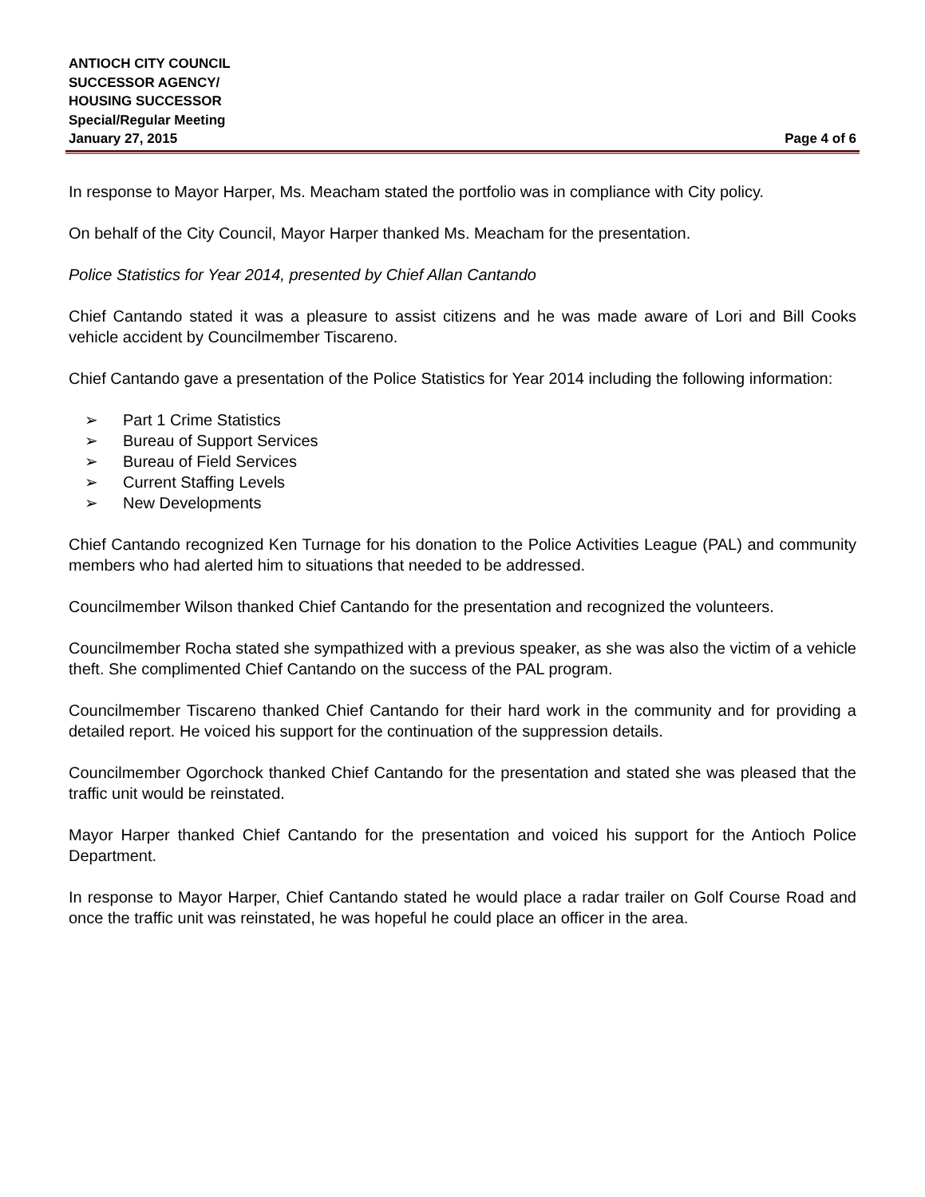ANTIOCH CITY COUNCIL
SUCCESSOR AGENCY/
HOUSING SUCCESSOR
Special/Regular Meeting
January 27, 2015 Page 4 of 6
In response to Mayor Harper, Ms. Meacham stated the portfolio was in compliance with City policy.
On behalf of the City Council, Mayor Harper thanked Ms. Meacham for the presentation.
Police Statistics for Year 2014, presented by Chief Allan Cantando
Chief Cantando stated it was a pleasure to assist citizens and he was made aware of Lori and Bill Cooks vehicle accident by Councilmember Tiscareno.
Chief Cantando gave a presentation of the Police Statistics for Year 2014 including the following information:
➢ Part 1 Crime Statistics
➢ Bureau of Support Services
➢ Bureau of Field Services
➢ Current Staffing Levels
➢ New Developments
Chief Cantando recognized Ken Turnage for his donation to the Police Activities League (PAL) and community members who had alerted him to situations that needed to be addressed.
Councilmember Wilson thanked Chief Cantando for the presentation and recognized the volunteers.
Councilmember Rocha stated she sympathized with a previous speaker, as she was also the victim of a vehicle theft. She complimented Chief Cantando on the success of the PAL program.
Councilmember Tiscareno thanked Chief Cantando for their hard work in the community and for providing a detailed report. He voiced his support for the continuation of the suppression details.
Councilmember Ogorchock thanked Chief Cantando for the presentation and stated she was pleased that the traffic unit would be reinstated.
Mayor Harper thanked Chief Cantando for the presentation and voiced his support for the Antioch Police Department.
In response to Mayor Harper, Chief Cantando stated he would place a radar trailer on Golf Course Road and once the traffic unit was reinstated, he was hopeful he could place an officer in the area.